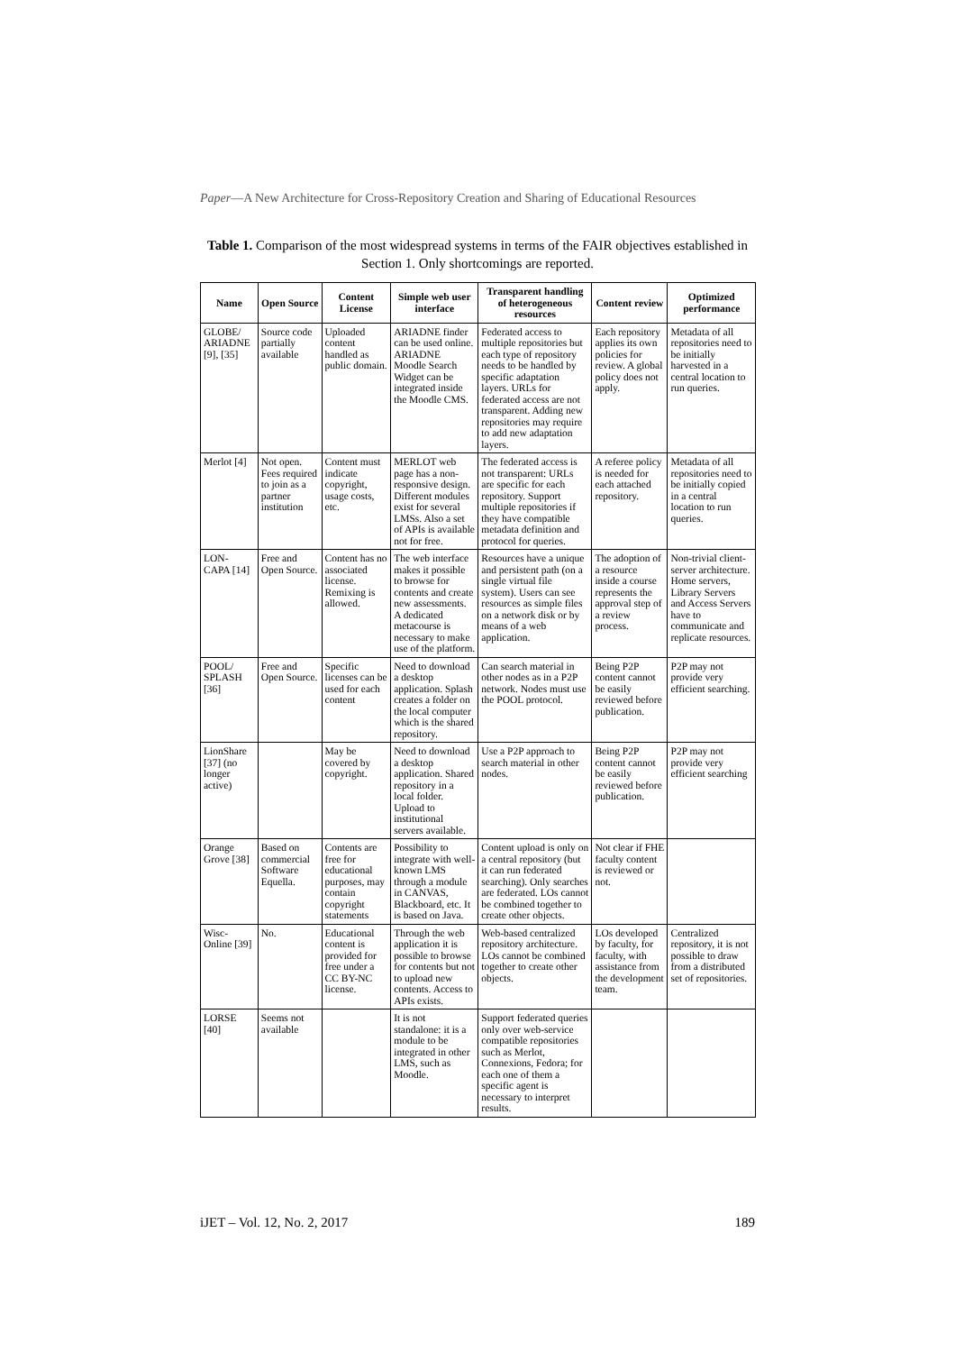Paper—A New Architecture for Cross-Repository Creation and Sharing of Educational Resources
Table 1. Comparison of the most widespread systems in terms of the FAIR objectives established in Section 1. Only shortcomings are reported.
| Name | Open Source | Content License | Simple web user interface | Transparent handling of heterogeneous resources | Content review | Optimized performance |
| --- | --- | --- | --- | --- | --- | --- |
| GLOBE/ ARIADNE [9], [35] | Source code partially available | Uploaded content handled as public domain. | ARIADNE finder can be used online. ARIADNE Moodle Search Widget can be integrated inside the Moodle CMS. | Federated access to multiple repositories but each type of repository needs to be handled by specific adaptation layers. URLs for federated access are not transparent. Adding new repositories may require to add new adaptation layers. | Each repository applies its own policies for review. A global policy does not apply. | Metadata of all repositories need to be initially harvested in a central location to run queries. |
| Merlot [4] | Not open. Fees required to join as a partner institution | Content must indicate copyright, usage costs, etc. | MERLOT web page has a non-responsive design. Different modules exist for several LMSs. Also a set of APIs is available not for free. | The federated access is not transparent: URLs are specific for each repository. Support multiple repositories if they have compatible metadata definition and protocol for queries. | A referee policy is needed for each attached repository. | Metadata of all repositories need to be initially copied in a central location to run queries. |
| LON-CAPA [14] | Free and Open Source. | Content has no associated license. Remixing is allowed. | The web interface makes it possible to browse for contents and create new assessments. A dedicated metacourse is necessary to make use of the platform. | Resources have a unique and persistent path (on a single virtual file system). Users can see resources as simple files on a network disk or by means of a web application. | The adoption of a resource inside a course represents the approval step of a review process. | Non-trivial client-server architecture. Home servers, Library Servers and Access Servers have to communicate and replicate resources. |
| POOL/ SPLASH [36] | Free and Open Source. | Specific licenses can be used for each content | Need to download a desktop application. Splash creates a folder on the local computer which is the shared repository. | Can search material in other nodes as in a P2P network. Nodes must use the POOL protocol. | Being P2P content cannot be easily reviewed before publication. | P2P may not provide very efficient searching. |
| LionShare [37] (no longer active) | | May be covered by copyright. | Need to download a desktop application. Shared repository in a local folder. Upload to institutional servers available. | Use a P2P approach to search material in other nodes. | Being P2P content cannot be easily reviewed before publication. | P2P may not provide very efficient searching |
| Orange Grove [38] | Based on commercial Software Equella. | Contents are free for educational purposes, may contain copyright statements | Possibility to integrate with well-known LMS through a module in CANVAS, Blackboard, etc. It is based on Java. | Content upload is only on a central repository (but it can run federated searching). Only searches are federated. LOs cannot be combined together to create other objects. | Not clear if FHE faculty content is reviewed or not. | |
| Wisc-Online [39] | No. | Educational content is provided for free under a CC BY-NC license. | Through the web application it is possible to browse for contents but not to upload new contents. Access to APIs exists. | Web-based centralized repository architecture. LOs cannot be combined together to create other objects. | LOs developed by faculty, for faculty, with assistance from the development team. | Centralized repository, it is not possible to draw from a distributed set of repositories. |
| LORSE [40] | Seems not available | | It is not standalone: it is a module to be integrated in other LMS, such as Moodle. | Support federated queries only over web-service compatible repositories such as Merlot, Connexions, Fedora; for each one of them a specific agent is necessary to interpret results. | | |
iJET – Vol. 12, No. 2, 2017 189